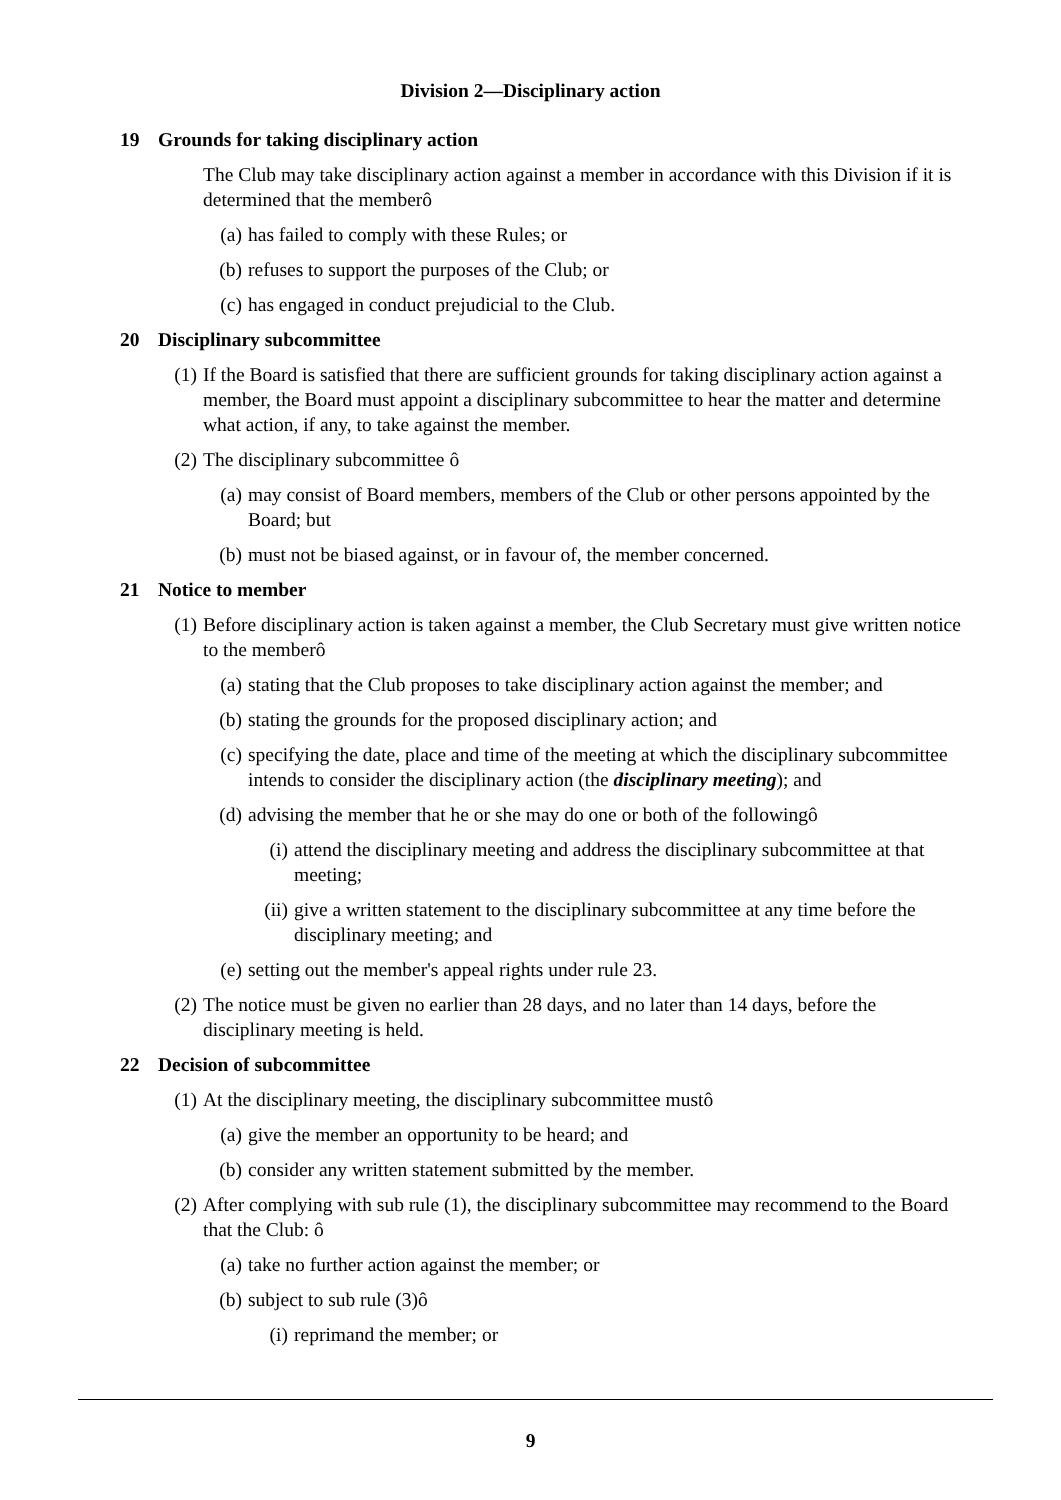Division 2—Disciplinary action
19 Grounds for taking disciplinary action
The Club may take disciplinary action against a member in accordance with this Division if it is determined that the memberô
(a) has failed to comply with these Rules; or
(b) refuses to support the purposes of the Club; or
(c) has engaged in conduct prejudicial to the Club.
20 Disciplinary subcommittee
(1) If the Board is satisfied that there are sufficient grounds for taking disciplinary action against a member, the Board must appoint a disciplinary subcommittee to hear the matter and determine what action, if any, to take against the member.
(2) The disciplinary subcommittee ô
(a) may consist of Board members, members of the Club or other persons appointed by the Board; but
(b) must not be biased against, or in favour of, the member concerned.
21 Notice to member
(1) Before disciplinary action is taken against a member, the Club Secretary must give written notice to the memberô
(a) stating that the Club proposes to take disciplinary action against the member; and
(b) stating the grounds for the proposed disciplinary action; and
(c) specifying the date, place and time of the meeting at which the disciplinary subcommittee intends to consider the disciplinary action (the disciplinary meeting); and
(d) advising the member that he or she may do one or both of the followingô
(i) attend the disciplinary meeting and address the disciplinary subcommittee at that meeting;
(ii) give a written statement to the disciplinary subcommittee at any time before the disciplinary meeting; and
(e) setting out the member's appeal rights under rule 23.
(2) The notice must be given no earlier than 28 days, and no later than 14 days, before the disciplinary meeting is held.
22 Decision of subcommittee
(1) At the disciplinary meeting, the disciplinary subcommittee mustô
(a) give the member an opportunity to be heard; and
(b) consider any written statement submitted by the member.
(2) After complying with sub rule (1), the disciplinary subcommittee may recommend to the Board that the Club: ô
(a) take no further action against the member; or
(b) subject to sub rule (3)ô
(i) reprimand the member; or
9